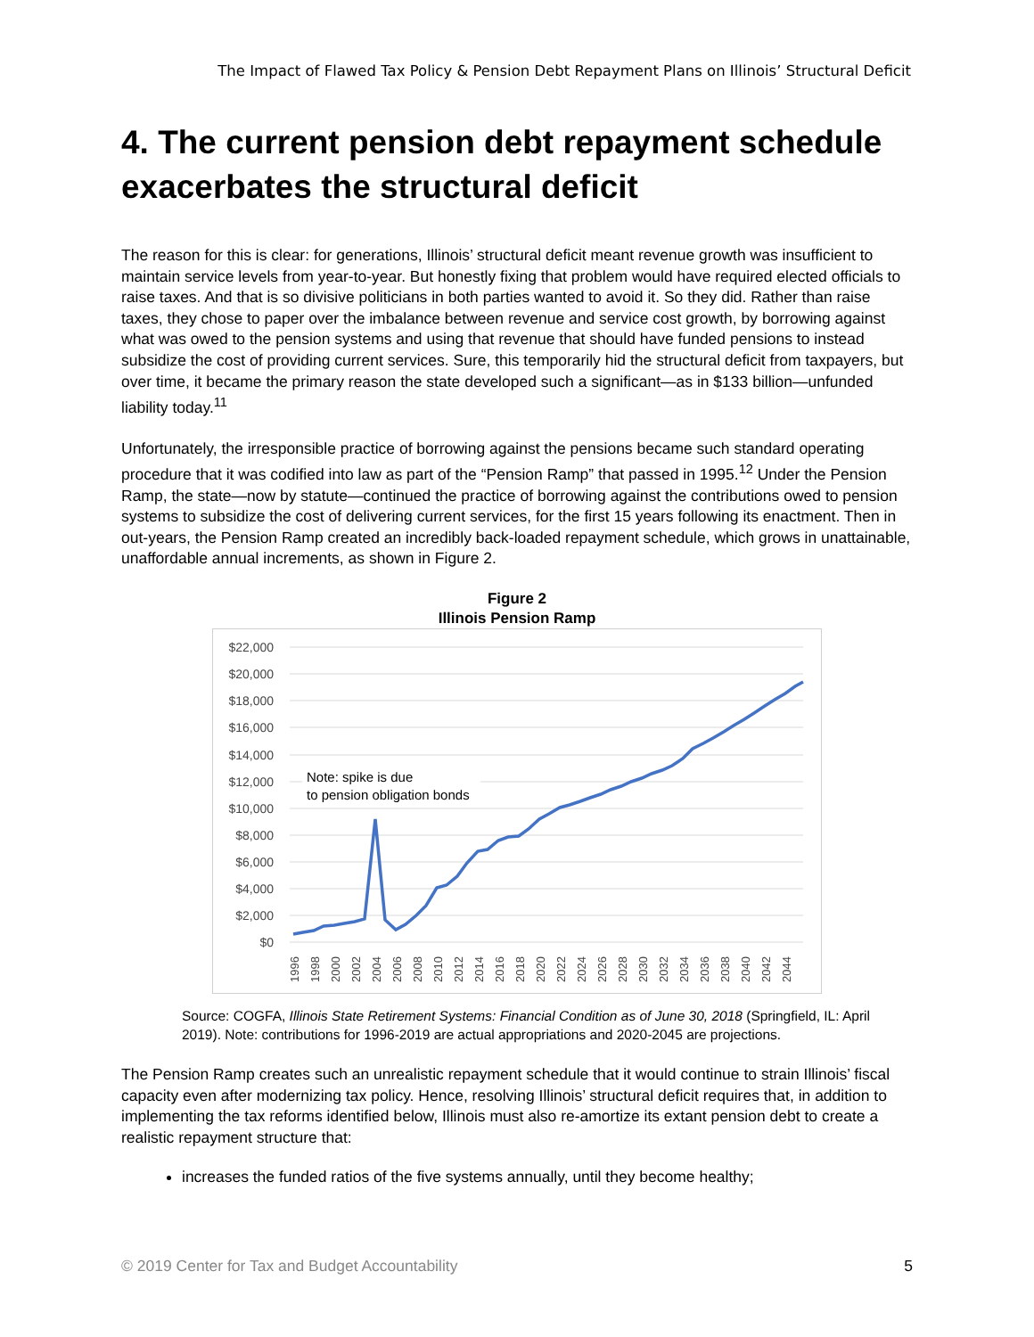The Impact of Flawed Tax Policy & Pension Debt Repayment Plans on Illinois’ Structural Deficit
4. The current pension debt repayment schedule exacerbates the structural deficit
The reason for this is clear: for generations, Illinois’ structural deficit meant revenue growth was insufficient to maintain service levels from year-to-year. But honestly fixing that problem would have required elected officials to raise taxes. And that is so divisive politicians in both parties wanted to avoid it. So they did. Rather than raise taxes, they chose to paper over the imbalance between revenue and service cost growth, by borrowing against what was owed to the pension systems and using that revenue that should have funded pensions to instead subsidize the cost of providing current services. Sure, this temporarily hid the structural deficit from taxpayers, but over time, it became the primary reason the state developed such a significant—as in $133 billion—unfunded liability today.<sup>11</sup>
Unfortunately, the irresponsible practice of borrowing against the pensions became such standard operating procedure that it was codified into law as part of the “Pension Ramp” that passed in 1995.<sup>12</sup> Under the Pension Ramp, the state—now by statute—continued the practice of borrowing against the contributions owed to pension systems to subsidize the cost of delivering current services, for the first 15 years following its enactment. Then in out-years, the Pension Ramp created an incredibly back-loaded repayment schedule, which grows in unattainable, unaffordable annual increments, as shown in Figure 2.
Figure 2
Illinois Pension Ramp
$22,000
$20,000
$18,000
$16,000
$14,000
$12,000
$10,000
$8,000
$6,000
$4,000
$2,000
$0
Note: spike is due
to pension obligation bonds
1996
1998
2000
2002
2004
2006
2008
2010
2012
2014
2016
2018
2020
2022
2024
2026
2028
2030
2032
2034
2036
2038
2040
2042
2044
Source: COGFA, Illinois State Retirement Systems: Financial Condition as of June 30, 2018 (Springfield, IL: April 2019). Note: contributions for 1996-2019 are actual appropriations and 2020-2045 are projections.
The Pension Ramp creates such an unrealistic repayment schedule that it would continue to strain Illinois’ fiscal capacity even after modernizing tax policy. Hence, resolving Illinois’ structural deficit requires that, in addition to implementing the tax reforms identified below, Illinois must also re-amortize its extant pension debt to create a realistic repayment structure that:
increases the funded ratios of the five systems annually, until they become healthy;
© 2019 Center for Tax and Budget Accountability 5